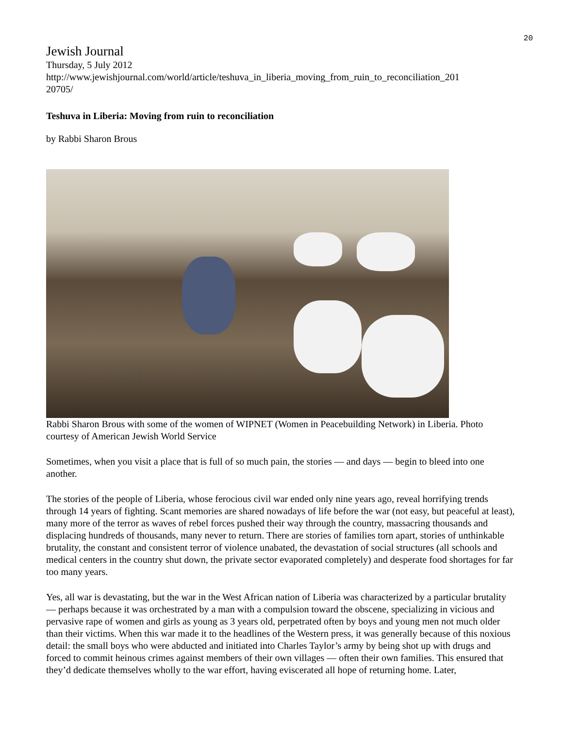20
Jewish Journal
Thursday, 5 July 2012
http://www.jewishjournal.com/world/article/teshuva_in_liberia_moving_from_ruin_to_reconciliation_201
20705/
Teshuva in Liberia: Moving from ruin to reconciliation
by Rabbi Sharon Brous
Rabbi Sharon Brous with some of the women of WIPNET (Women in Peacebuilding Network) in Liberia. Photo courtesy of American Jewish World Service
Sometimes, when you visit a place that is full of so much pain, the stories — and days — begin to bleed into one another.
The stories of the people of Liberia, whose ferocious civil war ended only nine years ago, reveal horrifying trends through 14 years of fighting. Scant memories are shared nowadays of life before the war (not easy, but peaceful at least), many more of the terror as waves of rebel forces pushed their way through the country, massacring thousands and displacing hundreds of thousands, many never to return. There are stories of families torn apart, stories of unthinkable brutality, the constant and consistent terror of violence unabated, the devastation of social structures (all schools and medical centers in the country shut down, the private sector evaporated completely) and desperate food shortages for far too many years.
Yes, all war is devastating, but the war in the West African nation of Liberia was characterized by a particular brutality — perhaps because it was orchestrated by a man with a compulsion toward the obscene, specializing in vicious and pervasive rape of women and girls as young as 3 years old, perpetrated often by boys and young men not much older than their victims. When this war made it to the headlines of the Western press, it was generally because of this noxious detail: the small boys who were abducted and initiated into Charles Taylor’s army by being shot up with drugs and forced to commit heinous crimes against members of their own villages — often their own families. This ensured that they’d dedicate themselves wholly to the war effort, having eviscerated all hope of returning home. Later,